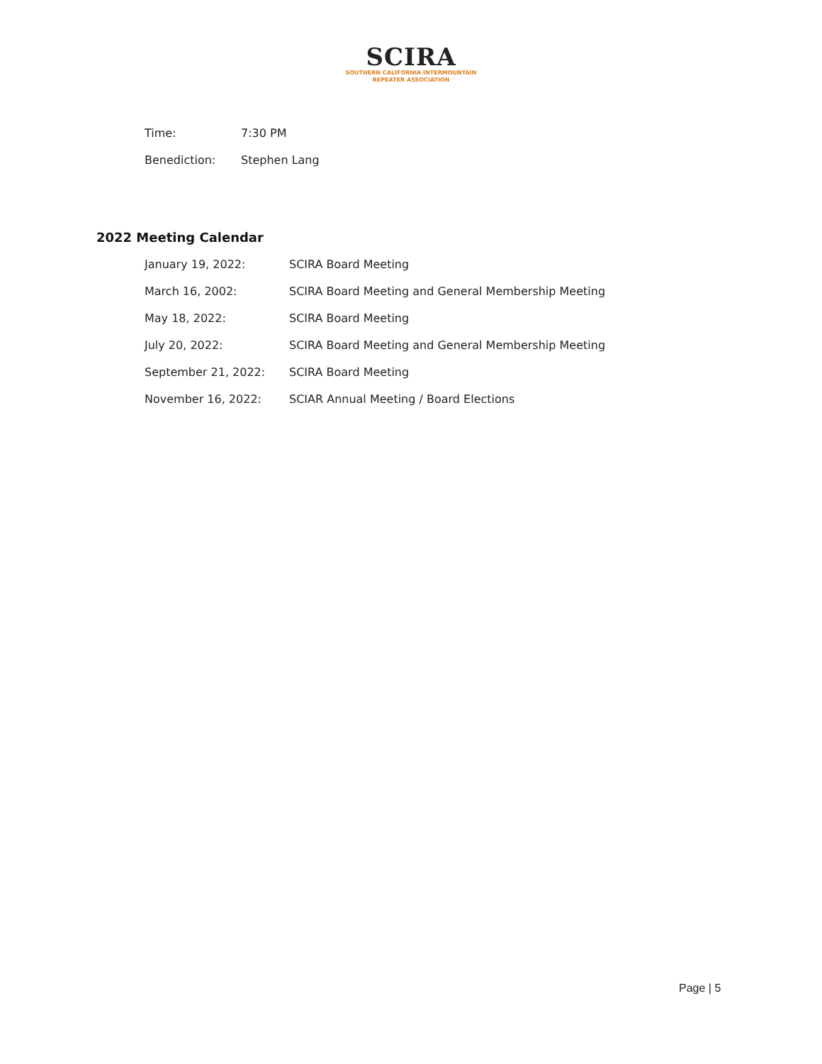SCIRA
SOUTHERN CALIFORNIA INTERMOUNTAIN
REPEATER ASSOCIATION
| Time: | 7:30 PM |
| Benediction: | Stephen Lang |
2022 Meeting Calendar
| January 19, 2022: | SCIRA Board Meeting |
| March 16, 2002: | SCIRA Board Meeting and General Membership Meeting |
| May 18, 2022: | SCIRA Board Meeting |
| July 20, 2022: | SCIRA Board Meeting and General Membership Meeting |
| September 21, 2022: | SCIRA Board Meeting |
| November 16, 2022: | SCIAR Annual Meeting / Board Elections |
Page | 5